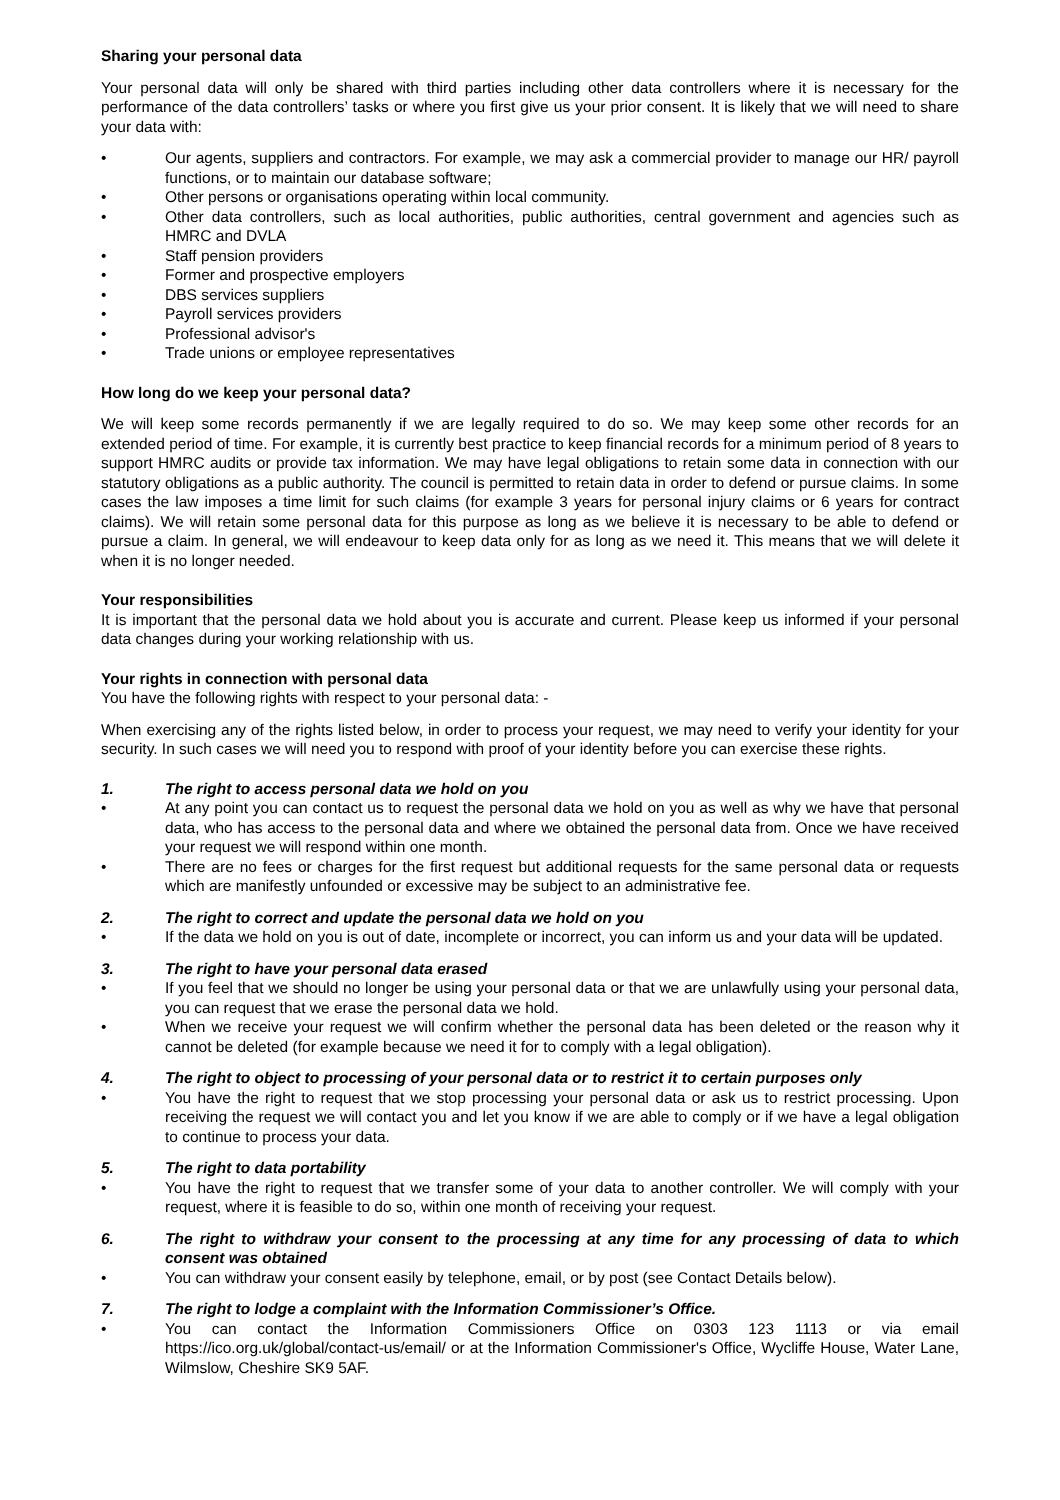Sharing your personal data
Your personal data will only be shared with third parties including other data controllers where it is necessary for the performance of the data controllers’ tasks or where you first give us your prior consent. It is likely that we will need to share your data with:
• Our agents, suppliers and contractors. For example, we may ask a commercial provider to manage our HR/ payroll functions, or to maintain our database software;
• Other persons or organisations operating within local community.
• Other data controllers, such as local authorities, public authorities, central government and agencies such as HMRC and DVLA
• Staff pension providers
• Former and prospective employers
• DBS services suppliers
• Payroll services providers
• Professional advisor's
• Trade unions or employee representatives
How long do we keep your personal data?
We will keep some records permanently if we are legally required to do so. We may keep some other records for an extended period of time. For example, it is currently best practice to keep financial records for a minimum period of 8 years to support HMRC audits or provide tax information. We may have legal obligations to retain some data in connection with our statutory obligations as a public authority. The council is permitted to retain data in order to defend or pursue claims. In some cases the law imposes a time limit for such claims (for example 3 years for personal injury claims or 6 years for contract claims). We will retain some personal data for this purpose as long as we believe it is necessary to be able to defend or pursue a claim. In general, we will endeavour to keep data only for as long as we need it. This means that we will delete it when it is no longer needed.
Your responsibilities
It is important that the personal data we hold about you is accurate and current. Please keep us informed if your personal data changes during your working relationship with us.
Your rights in connection with personal data
You have the following rights with respect to your personal data: -
When exercising any of the rights listed below, in order to process your request, we may need to verify your identity for your security. In such cases we will need you to respond with proof of your identity before you can exercise these rights.
1. The right to access personal data we hold on you
• At any point you can contact us to request the personal data we hold on you as well as why we have that personal data, who has access to the personal data and where we obtained the personal data from. Once we have received your request we will respond within one month.
• There are no fees or charges for the first request but additional requests for the same personal data or requests which are manifestly unfounded or excessive may be subject to an administrative fee.
2. The right to correct and update the personal data we hold on you
• If the data we hold on you is out of date, incomplete or incorrect, you can inform us and your data will be updated.
3. The right to have your personal data erased
• If you feel that we should no longer be using your personal data or that we are unlawfully using your personal data, you can request that we erase the personal data we hold.
• When we receive your request we will confirm whether the personal data has been deleted or the reason why it cannot be deleted (for example because we need it for to comply with a legal obligation).
4. The right to object to processing of your personal data or to restrict it to certain purposes only
• You have the right to request that we stop processing your personal data or ask us to restrict processing. Upon receiving the request we will contact you and let you know if we are able to comply or if we have a legal obligation to continue to process your data.
5. The right to data portability
• You have the right to request that we transfer some of your data to another controller. We will comply with your request, where it is feasible to do so, within one month of receiving your request.
6. The right to withdraw your consent to the processing at any time for any processing of data to which consent was obtained
• You can withdraw your consent easily by telephone, email, or by post (see Contact Details below).
7. The right to lodge a complaint with the Information Commissioner’s Office.
• You can contact the Information Commissioners Office on 0303 123 1113 or via email https://ico.org.uk/global/contact-us/email/ or at the Information Commissioner's Office, Wycliffe House, Water Lane, Wilmslow, Cheshire SK9 5AF.